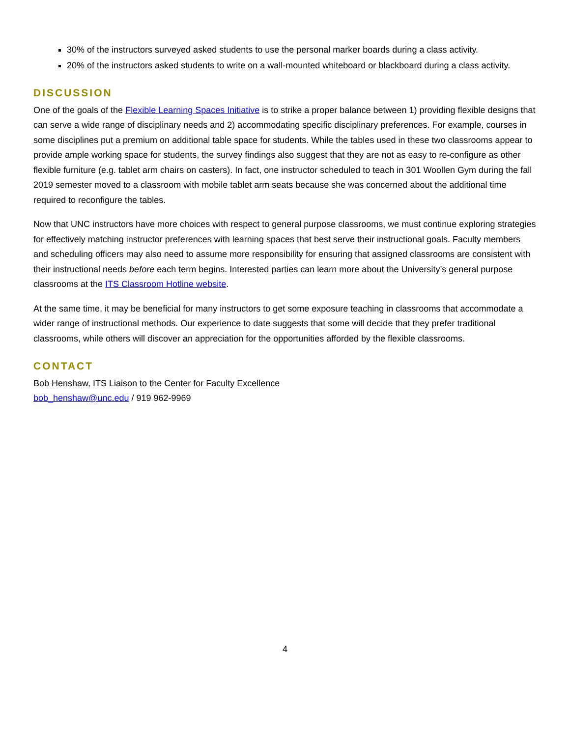30% of the instructors surveyed asked students to use the personal marker boards during a class activity.
20% of the instructors asked students to write on a wall-mounted whiteboard or blackboard during a class activity.
DISCUSSION
One of the goals of the Flexible Learning Spaces Initiative is to strike a proper balance between 1) providing flexible designs that can serve a wide range of disciplinary needs and 2) accommodating specific disciplinary preferences. For example, courses in some disciplines put a premium on additional table space for students. While the tables used in these two classrooms appear to provide ample working space for students, the survey findings also suggest that they are not as easy to re-configure as other flexible furniture (e.g. tablet arm chairs on casters). In fact, one instructor scheduled to teach in 301 Woollen Gym during the fall 2019 semester moved to a classroom with mobile tablet arm seats because she was concerned about the additional time required to reconfigure the tables.
Now that UNC instructors have more choices with respect to general purpose classrooms, we must continue exploring strategies for effectively matching instructor preferences with learning spaces that best serve their instructional goals. Faculty members and scheduling officers may also need to assume more responsibility for ensuring that assigned classrooms are consistent with their instructional needs before each term begins. Interested parties can learn more about the University’s general purpose classrooms at the ITS Classroom Hotline website.
At the same time, it may be beneficial for many instructors to get some exposure teaching in classrooms that accommodate a wider range of instructional methods. Our experience to date suggests that some will decide that they prefer traditional classrooms, while others will discover an appreciation for the opportunities afforded by the flexible classrooms.
CONTACT
Bob Henshaw, ITS Liaison to the Center for Faculty Excellence
bob_henshaw@unc.edu / 919 962-9969
4